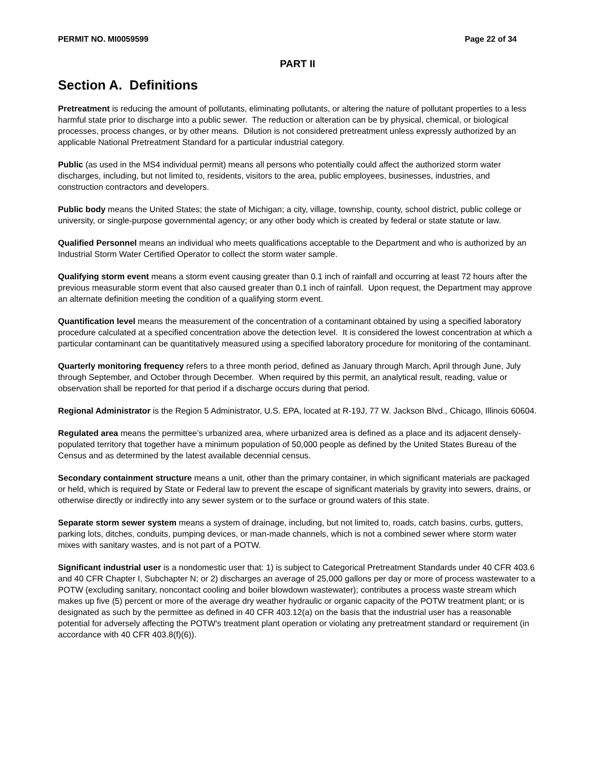PERMIT NO. MI0059599 Page 22 of 34
PART II
Section A. Definitions
Pretreatment is reducing the amount of pollutants, eliminating pollutants, or altering the nature of pollutant properties to a less harmful state prior to discharge into a public sewer. The reduction or alteration can be by physical, chemical, or biological processes, process changes, or by other means. Dilution is not considered pretreatment unless expressly authorized by an applicable National Pretreatment Standard for a particular industrial category.
Public (as used in the MS4 individual permit) means all persons who potentially could affect the authorized storm water discharges, including, but not limited to, residents, visitors to the area, public employees, businesses, industries, and construction contractors and developers.
Public body means the United States; the state of Michigan; a city, village, township, county, school district, public college or university, or single-purpose governmental agency; or any other body which is created by federal or state statute or law.
Qualified Personnel means an individual who meets qualifications acceptable to the Department and who is authorized by an Industrial Storm Water Certified Operator to collect the storm water sample.
Qualifying storm event means a storm event causing greater than 0.1 inch of rainfall and occurring at least 72 hours after the previous measurable storm event that also caused greater than 0.1 inch of rainfall. Upon request, the Department may approve an alternate definition meeting the condition of a qualifying storm event.
Quantification level means the measurement of the concentration of a contaminant obtained by using a specified laboratory procedure calculated at a specified concentration above the detection level. It is considered the lowest concentration at which a particular contaminant can be quantitatively measured using a specified laboratory procedure for monitoring of the contaminant.
Quarterly monitoring frequency refers to a three month period, defined as January through March, April through June, July through September, and October through December. When required by this permit, an analytical result, reading, value or observation shall be reported for that period if a discharge occurs during that period.
Regional Administrator is the Region 5 Administrator, U.S. EPA, located at R-19J, 77 W. Jackson Blvd., Chicago, Illinois 60604.
Regulated area means the permittee’s urbanized area, where urbanized area is defined as a place and its adjacent densely-populated territory that together have a minimum population of 50,000 people as defined by the United States Bureau of the Census and as determined by the latest available decennial census.
Secondary containment structure means a unit, other than the primary container, in which significant materials are packaged or held, which is required by State or Federal law to prevent the escape of significant materials by gravity into sewers, drains, or otherwise directly or indirectly into any sewer system or to the surface or ground waters of this state.
Separate storm sewer system means a system of drainage, including, but not limited to, roads, catch basins, curbs, gutters, parking lots, ditches, conduits, pumping devices, or man-made channels, which is not a combined sewer where storm water mixes with sanitary wastes, and is not part of a POTW.
Significant industrial user is a nondomestic user that: 1) is subject to Categorical Pretreatment Standards under 40 CFR 403.6 and 40 CFR Chapter I, Subchapter N; or 2) discharges an average of 25,000 gallons per day or more of process wastewater to a POTW (excluding sanitary, noncontact cooling and boiler blowdown wastewater); contributes a process waste stream which makes up five (5) percent or more of the average dry weather hydraulic or organic capacity of the POTW treatment plant; or is designated as such by the permittee as defined in 40 CFR 403.12(a) on the basis that the industrial user has a reasonable potential for adversely affecting the POTW's treatment plant operation or violating any pretreatment standard or requirement (in accordance with 40 CFR 403.8(f)(6)).